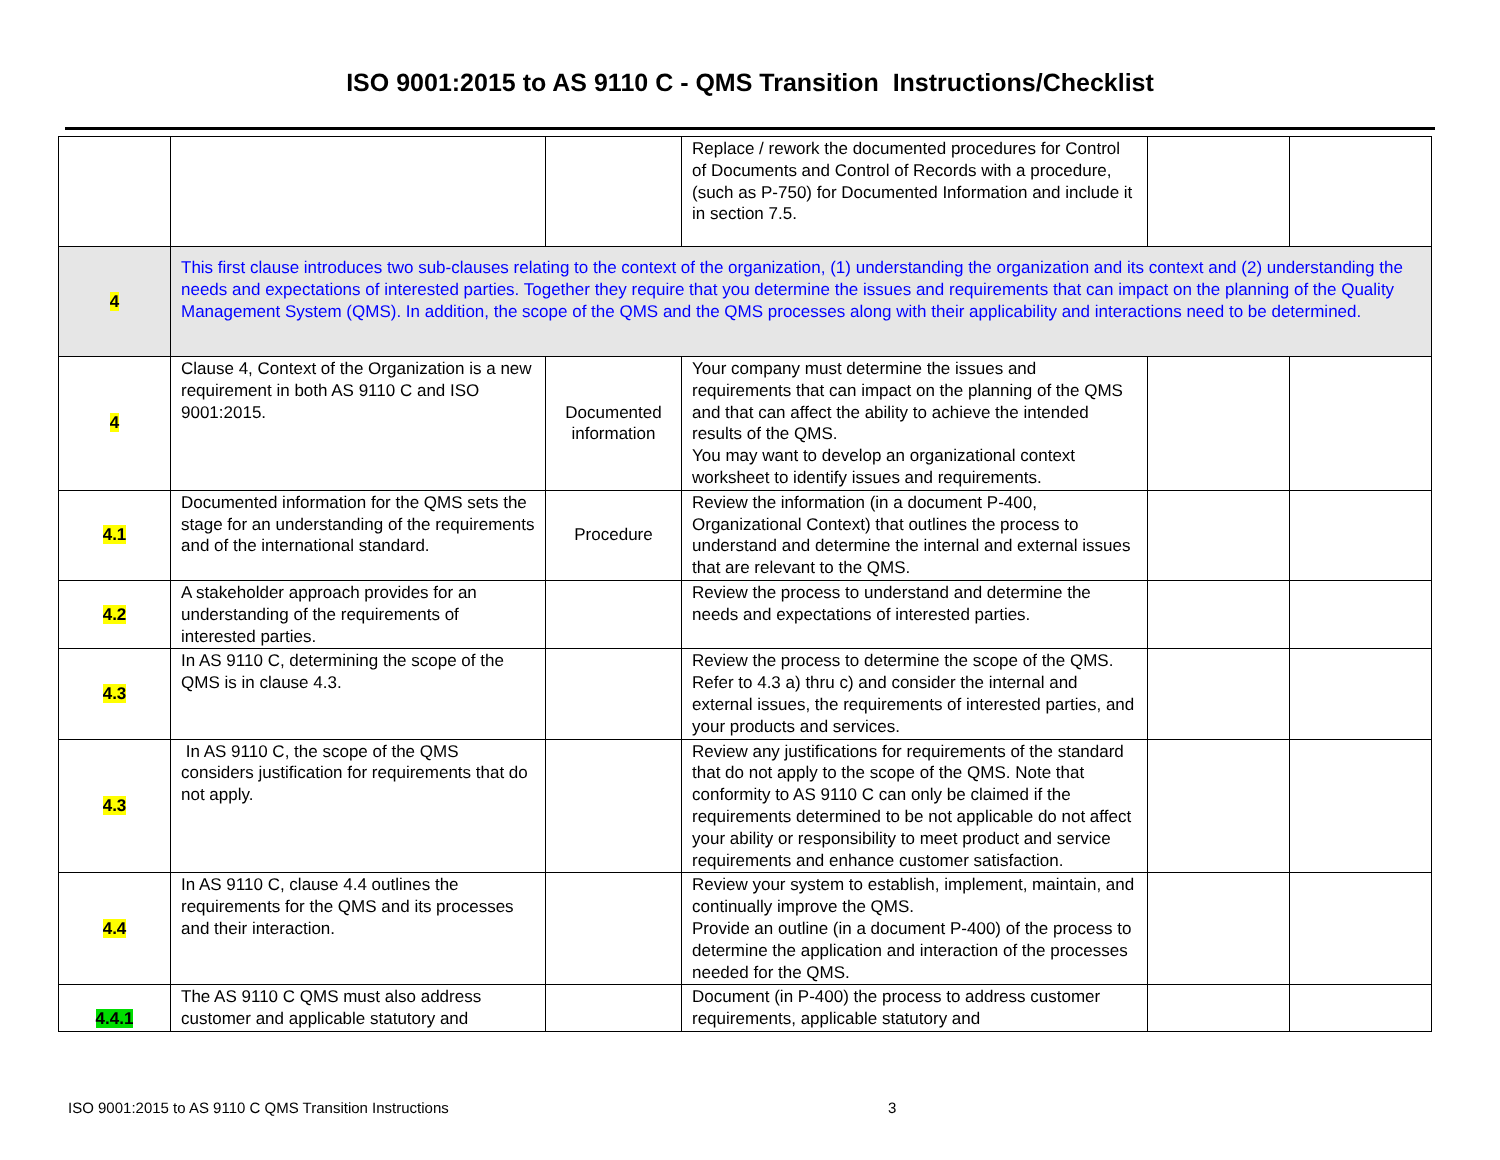ISO 9001:2015 to AS 9110 C - QMS Transition Instructions/Checklist
| | | | Replace / rework the documented procedures for Control of Documents and Control of Records with a procedure, (such as P-750) for Documented Information and include it in section 7.5. | | |
| 4 | This first clause introduces two sub-clauses relating to the context of the organization, (1) understanding the organization and its context and (2) understanding the needs and expectations of interested parties. Together they require that you determine the issues and requirements that can impact on the planning of the Quality Management System (QMS). In addition, the scope of the QMS and the QMS processes along with their applicability and interactions need to be determined. | | | | |
| 4 | Clause 4, Context of the Organization is a new requirement in both AS 9110 C and ISO 9001:2015. | Documented information | Your company must determine the issues and requirements that can impact on the planning of the QMS and that can affect the ability to achieve the intended results of the QMS. You may want to develop an organizational context worksheet to identify issues and requirements. | | |
| 4.1 | Documented information for the QMS sets the stage for an understanding of the requirements and of the international standard. | Procedure | Review the information (in a document P-400, Organizational Context) that outlines the process to understand and determine the internal and external issues that are relevant to the QMS. | | |
| 4.2 | A stakeholder approach provides for an understanding of the requirements of interested parties. | | Review the process to understand and determine the needs and expectations of interested parties. | | |
| 4.3 | In AS 9110 C, determining the scope of the QMS is in clause 4.3. | | Review the process to determine the scope of the QMS. Refer to 4.3 a) thru c) and consider the internal and external issues, the requirements of interested parties, and your products and services. | | |
| 4.3 | In AS 9110 C, the scope of the QMS considers justification for requirements that do not apply. | | Review any justifications for requirements of the standard that do not apply to the scope of the QMS. Note that conformity to AS 9110 C can only be claimed if the requirements determined to be not applicable do not affect your ability or responsibility to meet product and service requirements and enhance customer satisfaction. | | |
| 4.4 | In AS 9110 C, clause 4.4 outlines the requirements for the QMS and its processes and their interaction. | | Review your system to establish, implement, maintain, and continually improve the QMS. Provide an outline (in a document P-400) of the process to determine the application and interaction of the processes needed for the QMS. | | |
| 4.4.1 | The AS 9110 C QMS must also address customer and applicable statutory and | | Document (in P-400) the process to address customer requirements, applicable statutory and | | |
ISO 9001:2015 to AS 9110 C QMS Transition Instructions 3